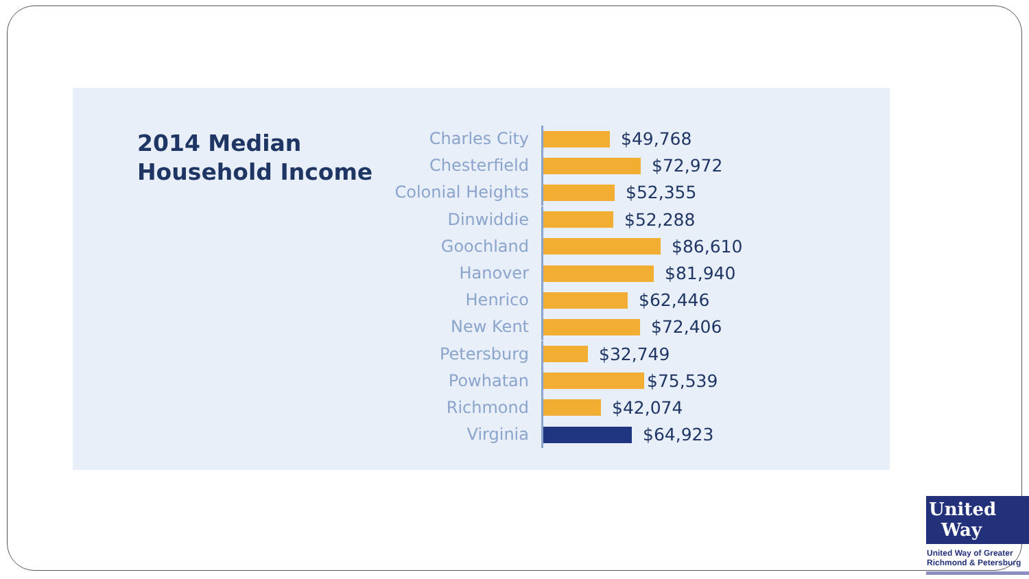2014 Median
Household Income
Charles City
$49,768
Chesterfield
$72,972
Colonial Heights
$52,355
Dinwiddie
$52,288
Goochland
$86,610
Hanover
$81,940
Henrico
$62,446
New Kent
$72,406
Petersburg
$32,749
Powhatan
$75,539
Richmond
$42,074
Virginia
$64,923
United
Way
United Way of Greater
Richmond & Petersburg